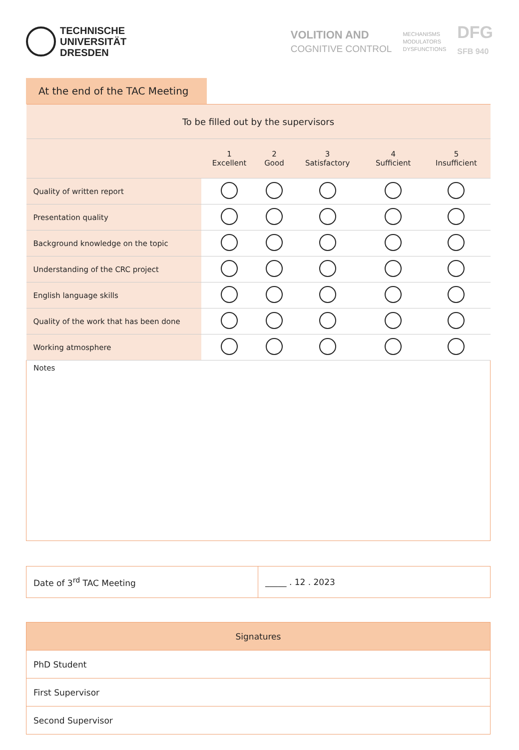TECHNISCHE
UNIVERSITÄT
DRESDEN
VOLITION AND
COGNITIVE CONTROL
MECHANISMS
MODULATORS
DYSFUNCTIONS
DFG
SFB 940
At the end of the TAC Meeting
| To be filled out by the supervisors | | | | | |
| | 1 Excellent | 2 Good | 3 Satisfactory | 4 Sufficient | 5 Insufficient |
| Quality of written report | | | | | |
| Presentation quality | | | | | |
| Background knowledge on the topic | | | | | |
| Understanding of the CRC project | | | | | |
| English language skills | | | | | |
| Quality of the work that has been done | | | | | |
| Working atmosphere | | | | | |
| Notes | | | | | |
| Date of 3<sup>rd</sup> TAC Meeting | _____ . 12 . 2023 |
| Signatures |
| --- |
| PhD Student |
| First Supervisor |
| Second Supervisor |